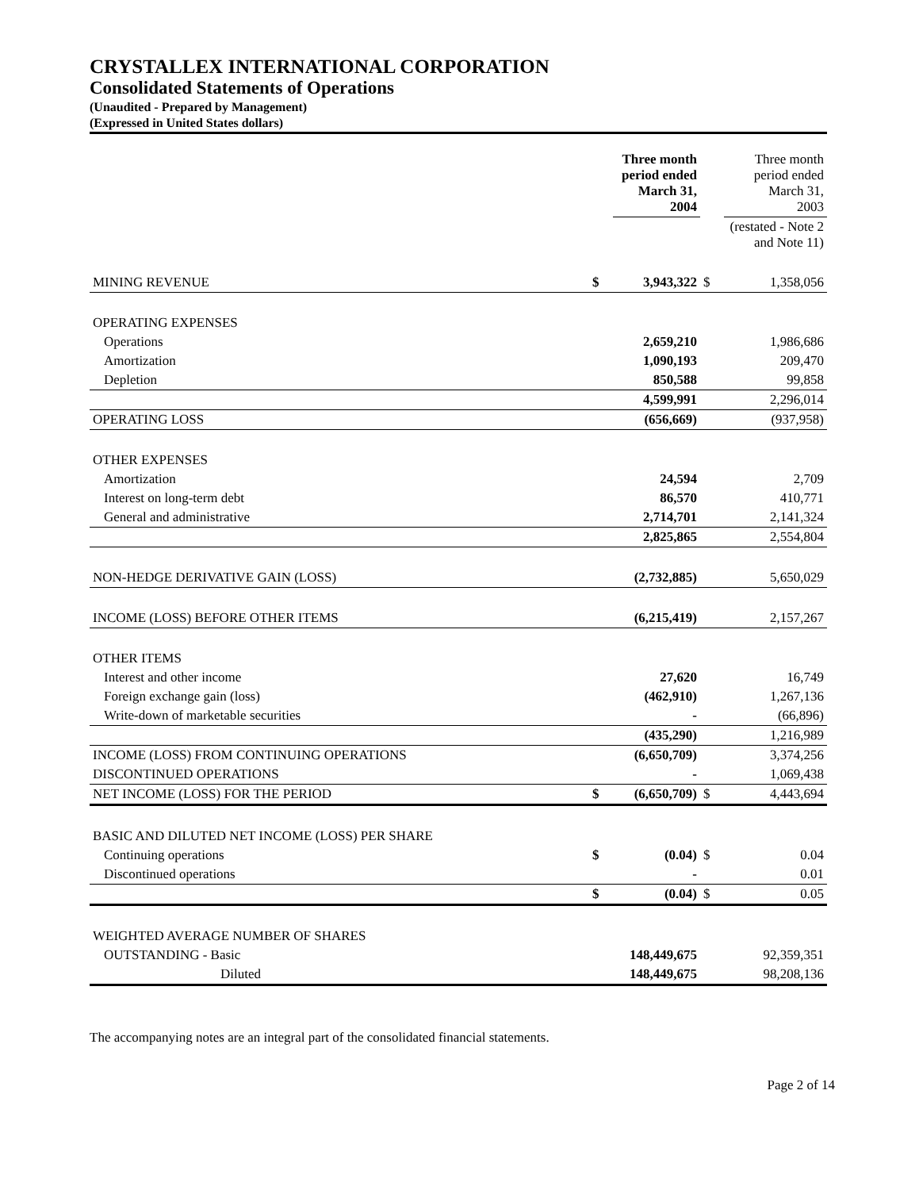CRYSTALLEX INTERNATIONAL CORPORATION
Consolidated Statements of Operations
(Unaudited - Prepared by Management)
(Expressed in United States dollars)
| | | Three month period ended March 31, 2004 | | Three month period ended March 31, 2003 |
| | | | (restated - Note 2 and Note 11) | |
| MINING REVENUE | $ | 3,943,322 | $ | 1,358,056 |
| OPERATING EXPENSES | | | | |
| Operations | | 2,659,210 | | 1,986,686 |
| Amortization | | 1,090,193 | | 209,470 |
| Depletion | | 850,588 | | 99,858 |
| | | 4,599,991 | | 2,296,014 |
| OPERATING LOSS | | (656,669) | | (937,958) |
| OTHER EXPENSES | | | | |
| Amortization | | 24,594 | | 2,709 |
| Interest on long-term debt | | 86,570 | | 410,771 |
| General and administrative | | 2,714,701 | | 2,141,324 |
| | | 2,825,865 | | 2,554,804 |
| NON-HEDGE DERIVATIVE GAIN (LOSS) | | (2,732,885) | | 5,650,029 |
| INCOME (LOSS) BEFORE OTHER ITEMS | | (6,215,419) | | 2,157,267 |
| OTHER ITEMS | | | | |
| Interest and other income | | 27,620 | | 16,749 |
| Foreign exchange gain (loss) | | (462,910) | | 1,267,136 |
| Write-down of marketable securities | | - | | (66,896) |
| | | (435,290) | | 1,216,989 |
| INCOME (LOSS) FROM CONTINUING OPERATIONS | | (6,650,709) | | 3,374,256 |
| DISCONTINUED OPERATIONS | | - | | 1,069,438 |
| NET INCOME (LOSS) FOR THE PERIOD | $ | (6,650,709) | $ | 4,443,694 |
| BASIC AND DILUTED NET INCOME (LOSS) PER SHARE | | | | |
| Continuing operations | $ | (0.04) | $ | 0.04 |
| Discontinued operations | | - | | 0.01 |
| | $ | (0.04) | $ | 0.05 |
| WEIGHTED AVERAGE NUMBER OF SHARES | | | | |
| OUTSTANDING - Basic | | 148,449,675 | | 92,359,351 |
| Diluted | | 148,449,675 | | 98,208,136 |
The accompanying notes are an integral part of the consolidated financial statements.
Page 2 of 14